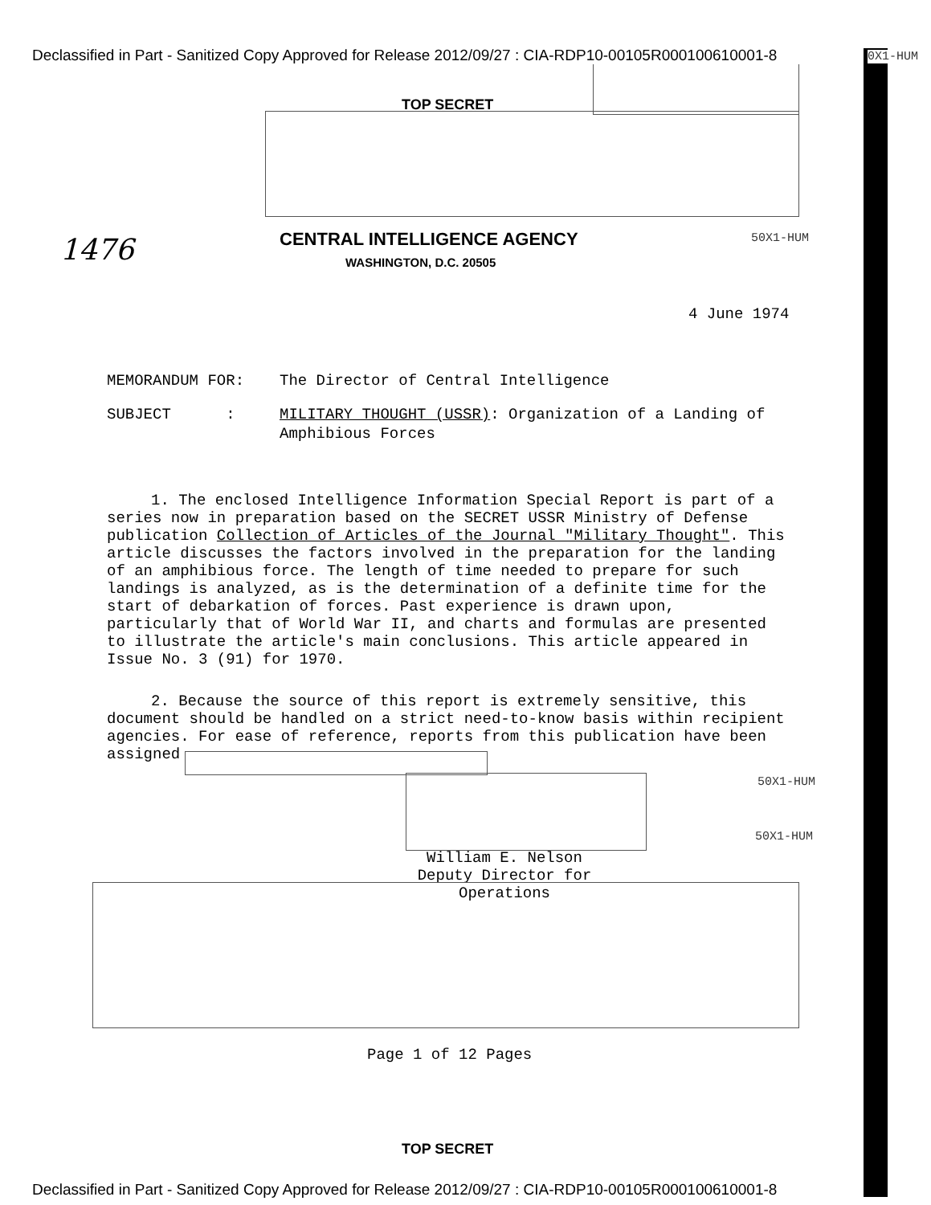Declassified in Part - Sanitized Copy Approved for Release 2012/09/27 : CIA-RDP10-00105R000100610001-8
0X1-HUM
TOP SECRET
1476 CENTRAL INTELLIGENCE AGENCY
WASHINGTON, D.C. 20505
50X1-HUM
4 June 1974
MEMORANDUM FOR: The Director of Central Intelligence
SUBJECT : MILITARY THOUGHT (USSR): Organization of a Landing of Amphibious Forces
1. The enclosed Intelligence Information Special Report is part of a series now in preparation based on the SECRET USSR Ministry of Defense publication Collection of Articles of the Journal "Military Thought". This article discusses the factors involved in the preparation for the landing of an amphibious force. The length of time needed to prepare for such landings is analyzed, as is the determination of a definite time for the start of debarkation of forces. Past experience is drawn upon, particularly that of World War II, and charts and formulas are presented to illustrate the article's main conclusions. This article appeared in Issue No. 3 (91) for 1970.
2. Because the source of this report is extremely sensitive, this document should be handled on a strict need-to-know basis within recipient agencies. For ease of reference, reports from this publication have been assigned
50X1-HUM
50X1-HUM
William E. Nelson
Deputy Director for Operations
Page 1 of 12 Pages
TOP SECRET
Declassified in Part - Sanitized Copy Approved for Release 2012/09/27 : CIA-RDP10-00105R000100610001-8